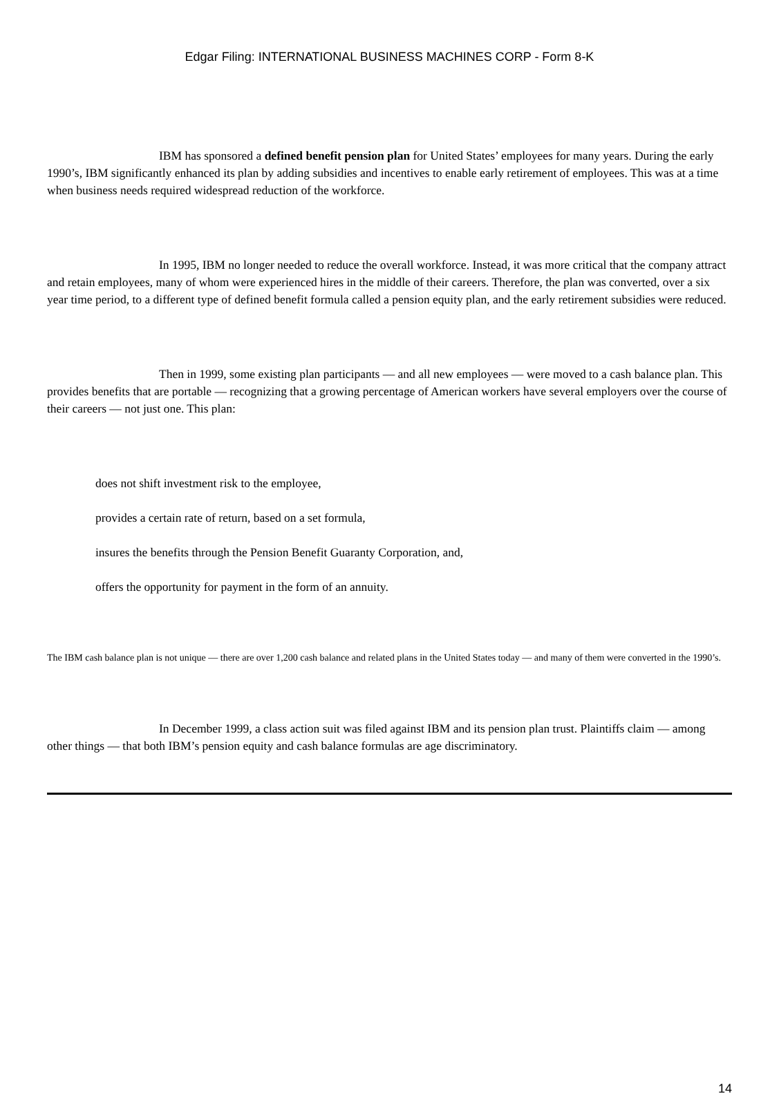Edgar Filing: INTERNATIONAL BUSINESS MACHINES CORP - Form 8-K
IBM has sponsored a defined benefit pension plan for United States’ employees for many years. During the early 1990’s, IBM significantly enhanced its plan by adding subsidies and incentives to enable early retirement of employees. This was at a time when business needs required widespread reduction of the workforce.
In 1995, IBM no longer needed to reduce the overall workforce. Instead, it was more critical that the company attract and retain employees, many of whom were experienced hires in the middle of their careers. Therefore, the plan was converted, over a six year time period, to a different type of defined benefit formula called a pension equity plan, and the early retirement subsidies were reduced.
Then in 1999, some existing plan participants — and all new employees — were moved to a cash balance plan. This provides benefits that are portable — recognizing that a growing percentage of American workers have several employers over the course of their careers — not just one. This plan:
does not shift investment risk to the employee,
provides a certain rate of return, based on a set formula,
insures the benefits through the Pension Benefit Guaranty Corporation, and,
offers the opportunity for payment in the form of an annuity.
The IBM cash balance plan is not unique — there are over 1,200 cash balance and related plans in the United States today — and many of them were converted in the 1990’s.
In December 1999, a class action suit was filed against IBM and its pension plan trust. Plaintiffs claim — among other things — that both IBM’s pension equity and cash balance formulas are age discriminatory.
14